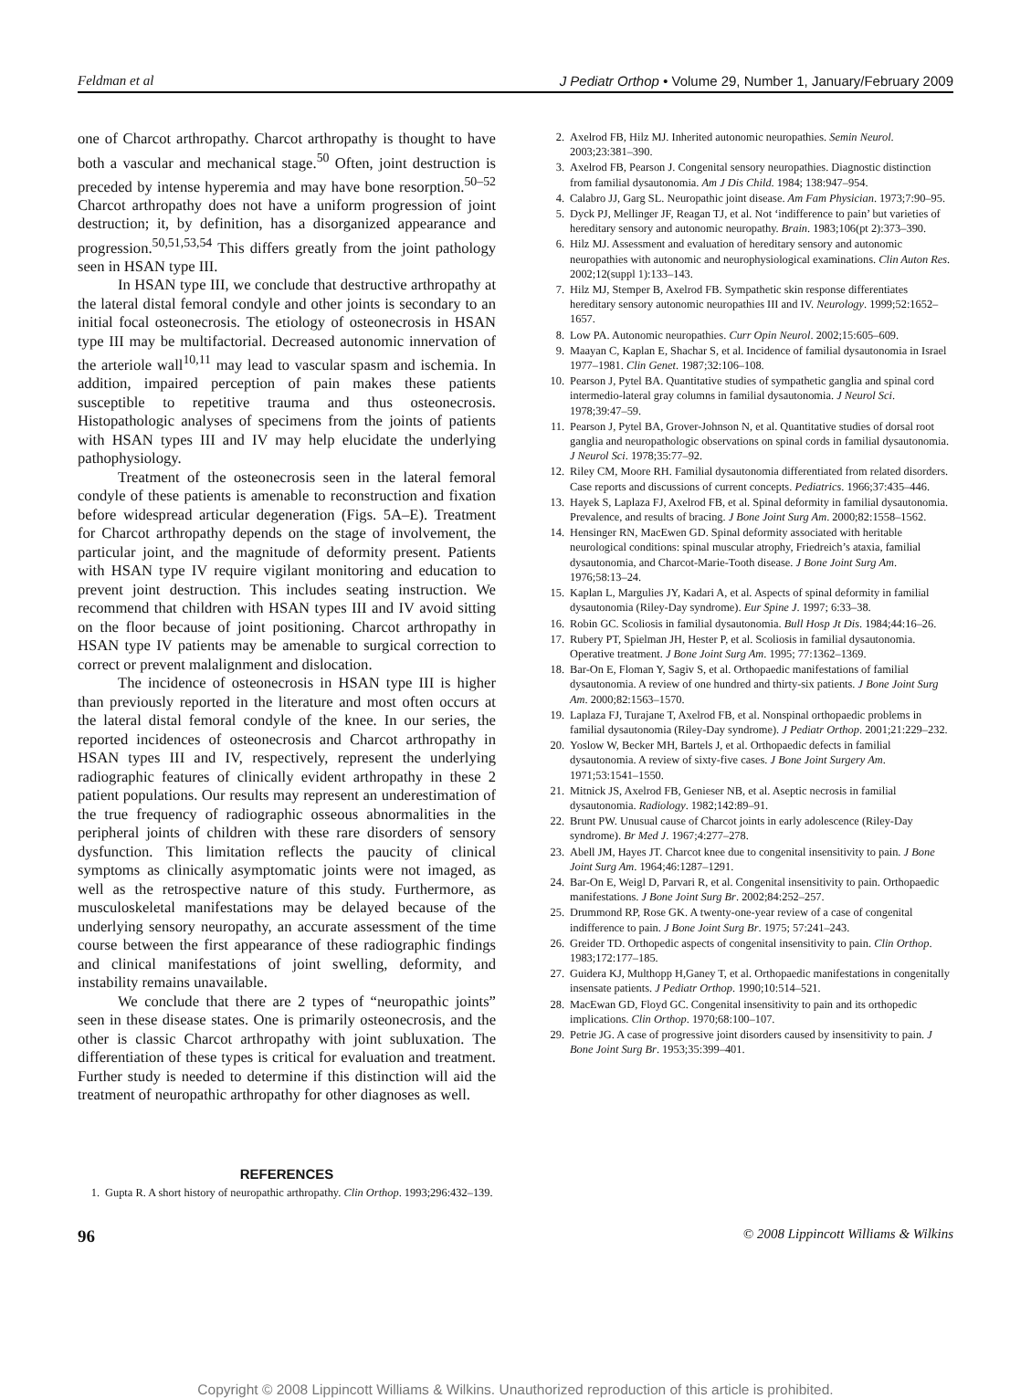Feldman et al J Pediatr Orthop • Volume 29, Number 1, January/February 2009
one of Charcot arthropathy. Charcot arthropathy is thought to have both a vascular and mechanical stage.<sup>50</sup> Often, joint destruction is preceded by intense hyperemia and may have bone resorption.<sup>50–52</sup> Charcot arthropathy does not have a uniform progression of joint destruction; it, by definition, has a disorganized appearance and progression.<sup>50,51,53,54</sup> This differs greatly from the joint pathology seen in HSAN type III.
In HSAN type III, we conclude that destructive arthropathy at the lateral distal femoral condyle and other joints is secondary to an initial focal osteonecrosis. The etiology of osteonecrosis in HSAN type III may be multifactorial. Decreased autonomic innervation of the arteriole wall<sup>10,11</sup> may lead to vascular spasm and ischemia. In addition, impaired perception of pain makes these patients susceptible to repetitive trauma and thus osteonecrosis. Histopathologic analyses of specimens from the joints of patients with HSAN types III and IV may help elucidate the underlying pathophysiology.
Treatment of the osteonecrosis seen in the lateral femoral condyle of these patients is amenable to reconstruction and fixation before widespread articular degeneration (Figs. 5A–E). Treatment for Charcot arthropathy depends on the stage of involvement, the particular joint, and the magnitude of deformity present. Patients with HSAN type IV require vigilant monitoring and education to prevent joint destruction. This includes seating instruction. We recommend that children with HSAN types III and IV avoid sitting on the floor because of joint positioning. Charcot arthropathy in HSAN type IV patients may be amenable to surgical correction to correct or prevent malalignment and dislocation.
The incidence of osteonecrosis in HSAN type III is higher than previously reported in the literature and most often occurs at the lateral distal femoral condyle of the knee. In our series, the reported incidences of osteonecrosis and Charcot arthropathy in HSAN types III and IV, respectively, represent the underlying radiographic features of clinically evident arthropathy in these 2 patient populations. Our results may represent an underestimation of the true frequency of radiographic osseous abnormalities in the peripheral joints of children with these rare disorders of sensory dysfunction. This limitation reflects the paucity of clinical symptoms as clinically asymptomatic joints were not imaged, as well as the retrospective nature of this study. Furthermore, as musculoskeletal manifestations may be delayed because of the underlying sensory neuropathy, an accurate assessment of the time course between the first appearance of these radiographic findings and clinical manifestations of joint swelling, deformity, and instability remains unavailable.
We conclude that there are 2 types of “neuropathic joints” seen in these disease states. One is primarily osteonecrosis, and the other is classic Charcot arthropathy with joint subluxation. The differentiation of these types is critical for evaluation and treatment. Further study is needed to determine if this distinction will aid the treatment of neuropathic arthropathy for other diagnoses as well.
REFERENCES
1. Gupta R. A short history of neuropathic arthropathy. Clin Orthop. 1993;296:432–139.
2. Axelrod FB, Hilz MJ. Inherited autonomic neuropathies. Semin Neurol. 2003;23:381–390.
3. Axelrod FB, Pearson J. Congenital sensory neuropathies. Diagnostic distinction from familial dysautonomia. Am J Dis Child. 1984; 138:947–954.
4. Calabro JJ, Garg SL. Neuropathic joint disease. Am Fam Physician. 1973;7:90–95.
5. Dyck PJ, Mellinger JF, Reagan TJ, et al. Not ‘indifference to pain’ but varieties of hereditary sensory and autonomic neuropathy. Brain. 1983;106(pt 2):373–390.
6. Hilz MJ. Assessment and evaluation of hereditary sensory and autonomic neuropathies with autonomic and neurophysiological examinations. Clin Auton Res. 2002;12(suppl 1):133–143.
7. Hilz MJ, Stemper B, Axelrod FB. Sympathetic skin response differentiates hereditary sensory autonomic neuropathies III and IV. Neurology. 1999;52:1652–1657.
8. Low PA. Autonomic neuropathies. Curr Opin Neurol. 2002;15:605–609.
9. Maayan C, Kaplan E, Shachar S, et al. Incidence of familial dysautonomia in Israel 1977–1981. Clin Genet. 1987;32:106–108.
10. Pearson J, Pytel BA. Quantitative studies of sympathetic ganglia and spinal cord intermedio-lateral gray columns in familial dysautonomia. J Neurol Sci. 1978;39:47–59.
11. Pearson J, Pytel BA, Grover-Johnson N, et al. Quantitative studies of dorsal root ganglia and neuropathologic observations on spinal cords in familial dysautonomia. J Neurol Sci. 1978;35:77–92.
12. Riley CM, Moore RH. Familial dysautonomia differentiated from related disorders. Case reports and discussions of current concepts. Pediatrics. 1966;37:435–446.
13. Hayek S, Laplaza FJ, Axelrod FB, et al. Spinal deformity in familial dysautonomia. Prevalence, and results of bracing. J Bone Joint Surg Am. 2000;82:1558–1562.
14. Hensinger RN, MacEwen GD. Spinal deformity associated with heritable neurological conditions: spinal muscular atrophy, Friedreich’s ataxia, familial dysautonomia, and Charcot-Marie-Tooth disease. J Bone Joint Surg Am. 1976;58:13–24.
15. Kaplan L, Margulies JY, Kadari A, et al. Aspects of spinal deformity in familial dysautonomia (Riley-Day syndrome). Eur Spine J. 1997; 6:33–38.
16. Robin GC. Scoliosis in familial dysautonomia. Bull Hosp Jt Dis. 1984;44:16–26.
17. Rubery PT, Spielman JH, Hester P, et al. Scoliosis in familial dysautonomia. Operative treatment. J Bone Joint Surg Am. 1995; 77:1362–1369.
18. Bar-On E, Floman Y, Sagiv S, et al. Orthopaedic manifestations of familial dysautonomia. A review of one hundred and thirty-six patients. J Bone Joint Surg Am. 2000;82:1563–1570.
19. Laplaza FJ, Turajane T, Axelrod FB, et al. Nonspinal orthopaedic problems in familial dysautonomia (Riley-Day syndrome). J Pediatr Orthop. 2001;21:229–232.
20. Yoslow W, Becker MH, Bartels J, et al. Orthopaedic defects in familial dysautonomia. A review of sixty-five cases. J Bone Joint Surgery Am. 1971;53:1541–1550.
21. Mitnick JS, Axelrod FB, Genieser NB, et al. Aseptic necrosis in familial dysautonomia. Radiology. 1982;142:89–91.
22. Brunt PW. Unusual cause of Charcot joints in early adolescence (Riley-Day syndrome). Br Med J. 1967;4:277–278.
23. Abell JM, Hayes JT. Charcot knee due to congenital insensitivity to pain. J Bone Joint Surg Am. 1964;46:1287–1291.
24. Bar-On E, Weigl D, Parvari R, et al. Congenital insensitivity to pain. Orthopaedic manifestations. J Bone Joint Surg Br. 2002;84:252–257.
25. Drummond RP, Rose GK. A twenty-one-year review of a case of congenital indifference to pain. J Bone Joint Surg Br. 1975; 57:241–243.
26. Greider TD. Orthopedic aspects of congenital insensitivity to pain. Clin Orthop. 1983;172:177–185.
27. Guidera KJ, Multhopp H,Ganey T, et al. Orthopaedic manifestations in congenitally insensate patients. J Pediatr Orthop. 1990;10:514–521.
28. MacEwan GD, Floyd GC. Congenital insensitivity to pain and its orthopedic implications. Clin Orthop. 1970;68:100–107.
29. Petrie JG. A case of progressive joint disorders caused by insensitivity to pain. J Bone Joint Surg Br. 1953;35:399–401.
96 © 2008 Lippincott Williams & Wilkins
Copyright © 2008 Lippincott Williams & Wilkins. Unauthorized reproduction of this article is prohibited.